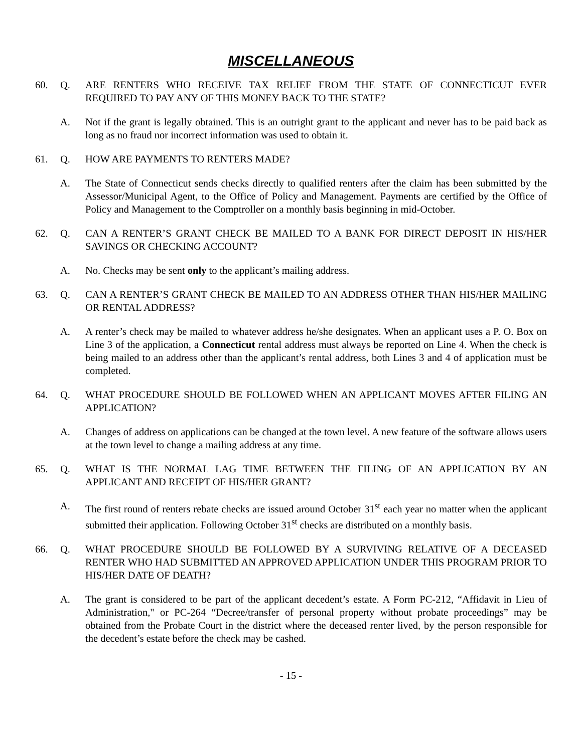MISCELLANEOUS
60. Q. ARE RENTERS WHO RECEIVE TAX RELIEF FROM THE STATE OF CONNECTICUT EVER REQUIRED TO PAY ANY OF THIS MONEY BACK TO THE STATE?
A. Not if the grant is legally obtained. This is an outright grant to the applicant and never has to be paid back as long as no fraud nor incorrect information was used to obtain it.
61. Q. HOW ARE PAYMENTS TO RENTERS MADE?
A. The State of Connecticut sends checks directly to qualified renters after the claim has been submitted by the Assessor/Municipal Agent, to the Office of Policy and Management. Payments are certified by the Office of Policy and Management to the Comptroller on a monthly basis beginning in mid-October.
62. Q. CAN A RENTER’S GRANT CHECK BE MAILED TO A BANK FOR DIRECT DEPOSIT IN HIS/HER SAVINGS OR CHECKING ACCOUNT?
A. No. Checks may be sent only to the applicant’s mailing address.
63. Q. CAN A RENTER’S GRANT CHECK BE MAILED TO AN ADDRESS OTHER THAN HIS/HER MAILING OR RENTAL ADDRESS?
A. A renter’s check may be mailed to whatever address he/she designates. When an applicant uses a P. O. Box on Line 3 of the application, a Connecticut rental address must always be reported on Line 4. When the check is being mailed to an address other than the applicant’s rental address, both Lines 3 and 4 of application must be completed.
64. Q. WHAT PROCEDURE SHOULD BE FOLLOWED WHEN AN APPLICANT MOVES AFTER FILING AN APPLICATION?
A. Changes of address on applications can be changed at the town level. A new feature of the software allows users at the town level to change a mailing address at any time.
65. Q. WHAT IS THE NORMAL LAG TIME BETWEEN THE FILING OF AN APPLICATION BY AN APPLICANT AND RECEIPT OF HIS/HER GRANT?
A. The first round of renters rebate checks are issued around October 31<sup>st</sup> each year no matter when the applicant submitted their application. Following October 31<sup>st</sup> checks are distributed on a monthly basis.
66. Q. WHAT PROCEDURE SHOULD BE FOLLOWED BY A SURVIVING RELATIVE OF A DECEASED RENTER WHO HAD SUBMITTED AN APPROVED APPLICATION UNDER THIS PROGRAM PRIOR TO HIS/HER DATE OF DEATH?
A. The grant is considered to be part of the applicant decedent’s estate. A Form PC-212, “Affidavit in Lieu of Administration," or PC-264 “Decree/transfer of personal property without probate proceedings” may be obtained from the Probate Court in the district where the deceased renter lived, by the person responsible for the decedent’s estate before the check may be cashed.
- 15 -